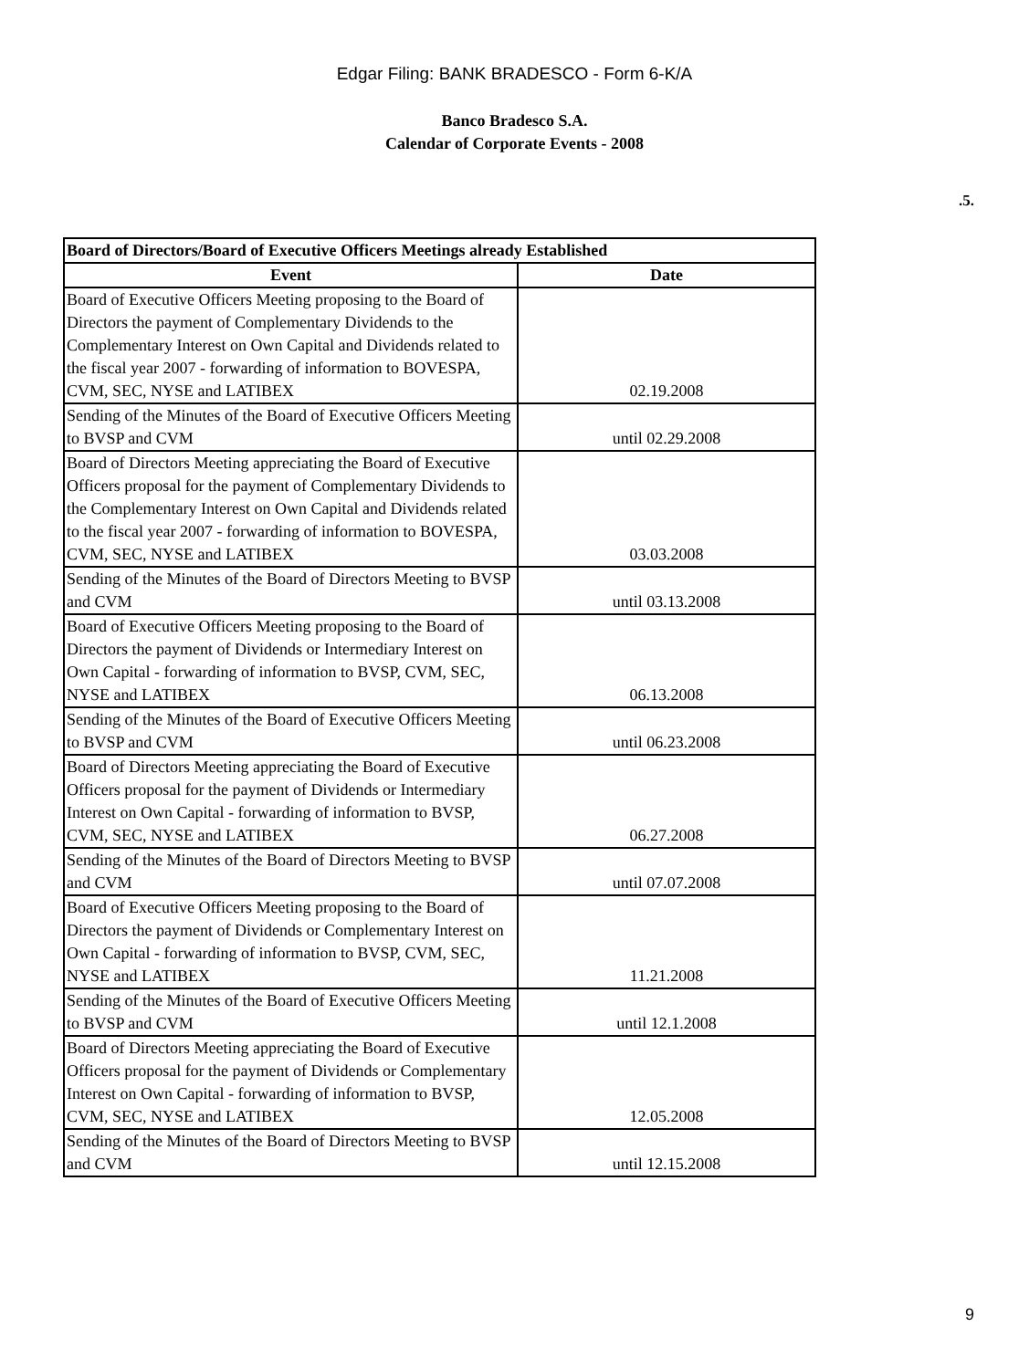Edgar Filing: BANK BRADESCO - Form 6-K/A
Banco Bradesco S.A.
Calendar of Corporate Events - 2008
.5.
| Board of Directors/Board of Executive Officers Meetings already Established | |
| --- | --- |
| Event | Date |
| Board of Executive Officers Meeting proposing to the Board of Directors the payment of Complementary Dividends to the Complementary Interest on Own Capital and Dividends related to the fiscal year 2007 - forwarding of information to BOVESPA, CVM, SEC, NYSE and LATIBEX | 02.19.2008 |
| Sending of the Minutes of the Board of Executive Officers Meeting to BVSP and CVM | until 02.29.2008 |
| Board of Directors Meeting appreciating the Board of Executive Officers proposal for the payment of Complementary Dividends to the Complementary Interest on Own Capital and Dividends related to the fiscal year 2007 - forwarding of information to BOVESPA, CVM, SEC, NYSE and LATIBEX | 03.03.2008 |
| Sending of the Minutes of the Board of Directors Meeting to BVSP and CVM | until 03.13.2008 |
| Board of Executive Officers Meeting proposing to the Board of Directors the payment of Dividends or Intermediary Interest on Own Capital - forwarding of information to BVSP, CVM, SEC, NYSE and LATIBEX | 06.13.2008 |
| Sending of the Minutes of the Board of Executive Officers Meeting to BVSP and CVM | until 06.23.2008 |
| Board of Directors Meeting appreciating the Board of Executive Officers proposal for the payment of Dividends or Intermediary Interest on Own Capital - forwarding of information to BVSP, CVM, SEC, NYSE and LATIBEX | 06.27.2008 |
| Sending of the Minutes of the Board of Directors Meeting to BVSP and CVM | until 07.07.2008 |
| Board of Executive Officers Meeting proposing to the Board of Directors the payment of Dividends or Complementary Interest on Own Capital - forwarding of information to BVSP, CVM, SEC, NYSE and LATIBEX | 11.21.2008 |
| Sending of the Minutes of the Board of Executive Officers Meeting to BVSP and CVM | until 12.1.2008 |
| Board of Directors Meeting appreciating the Board of Executive Officers proposal for the payment of Dividends or Complementary Interest on Own Capital - forwarding of information to BVSP, CVM, SEC, NYSE and LATIBEX | 12.05.2008 |
| Sending of the Minutes of the Board of Directors Meeting to BVSP and CVM | until 12.15.2008 |
9